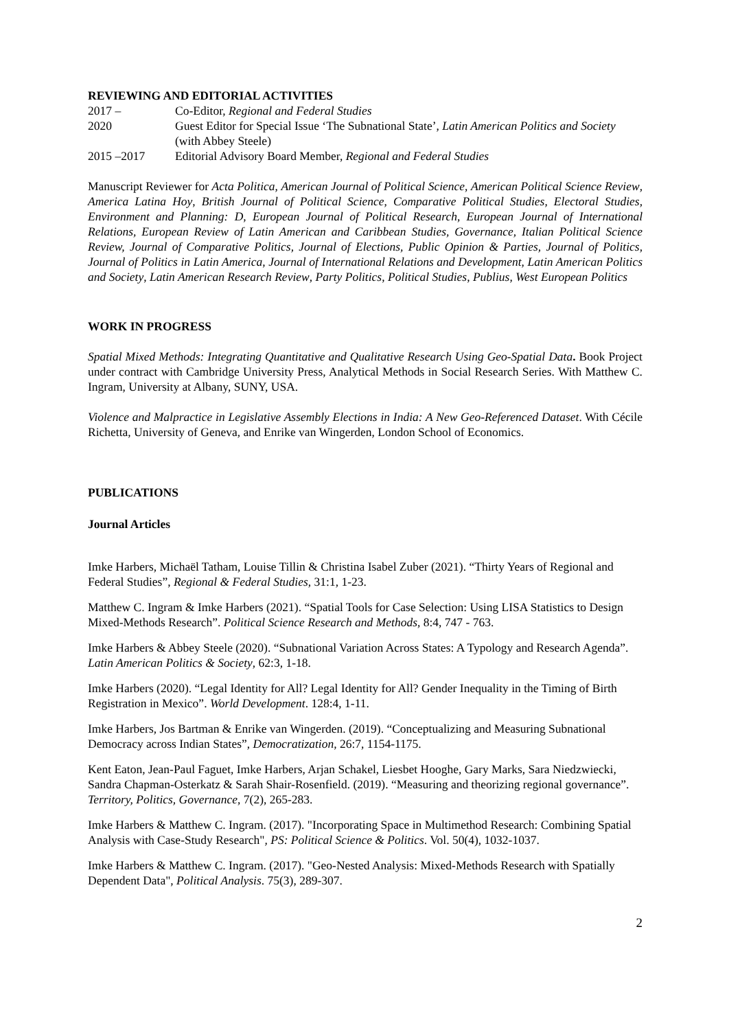REVIEWING AND EDITORIAL ACTIVITIES
2017 – Co-Editor, Regional and Federal Studies
2020 Guest Editor for Special Issue ‘The Subnational State’, Latin American Politics and Society (with Abbey Steele)
2015 –2017 Editorial Advisory Board Member, Regional and Federal Studies
Manuscript Reviewer for Acta Politica, American Journal of Political Science, American Political Science Review, America Latina Hoy, British Journal of Political Science, Comparative Political Studies, Electoral Studies, Environment and Planning: D, European Journal of Political Research, European Journal of International Relations, European Review of Latin American and Caribbean Studies, Governance, Italian Political Science Review, Journal of Comparative Politics, Journal of Elections, Public Opinion & Parties, Journal of Politics, Journal of Politics in Latin America, Journal of International Relations and Development, Latin American Politics and Society, Latin American Research Review, Party Politics, Political Studies, Publius, West European Politics
WORK IN PROGRESS
Spatial Mixed Methods: Integrating Quantitative and Qualitative Research Using Geo-Spatial Data. Book Project under contract with Cambridge University Press, Analytical Methods in Social Research Series. With Matthew C. Ingram, University at Albany, SUNY, USA.
Violence and Malpractice in Legislative Assembly Elections in India: A New Geo-Referenced Dataset. With Cécile Richetta, University of Geneva, and Enrike van Wingerden, London School of Economics.
PUBLICATIONS
Journal Articles
Imke Harbers, Michaël Tatham, Louise Tillin & Christina Isabel Zuber (2021). “Thirty Years of Regional and Federal Studies”, Regional & Federal Studies, 31:1, 1-23.
Matthew C. Ingram & Imke Harbers (2021). “Spatial Tools for Case Selection: Using LISA Statistics to Design Mixed-Methods Research”. Political Science Research and Methods, 8:4, 747 - 763.
Imke Harbers & Abbey Steele (2020). “Subnational Variation Across States: A Typology and Research Agenda”. Latin American Politics & Society, 62:3, 1-18.
Imke Harbers (2020). “Legal Identity for All? Legal Identity for All? Gender Inequality in the Timing of Birth Registration in Mexico”. World Development. 128:4, 1-11.
Imke Harbers, Jos Bartman & Enrike van Wingerden. (2019). “Conceptualizing and Measuring Subnational Democracy across Indian States”, Democratization, 26:7, 1154-1175.
Kent Eaton, Jean-Paul Faguet, Imke Harbers, Arjan Schakel, Liesbet Hooghe, Gary Marks, Sara Niedzwiecki, Sandra Chapman-Osterkatz & Sarah Shair-Rosenfield. (2019). “Measuring and theorizing regional governance”. Territory, Politics, Governance, 7(2), 265-283.
Imke Harbers & Matthew C. Ingram. (2017). "Incorporating Space in Multimethod Research: Combining Spatial Analysis with Case-Study Research", PS: Political Science & Politics. Vol. 50(4), 1032-1037.
Imke Harbers & Matthew C. Ingram. (2017). "Geo-Nested Analysis: Mixed-Methods Research with Spatially Dependent Data", Political Analysis. 75(3), 289-307.
2